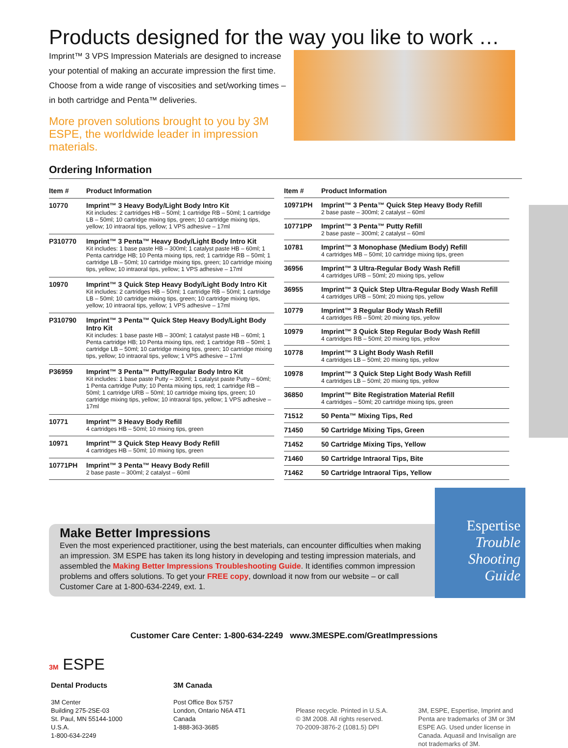Products designed for the way you like to work …
Imprint™ 3 VPS Impression Materials are designed to increase your potential of making an accurate impression the first time. Choose from a wide range of viscosities and set/working times – in both cartridge and Penta™ deliveries.
More proven solutions brought to you by 3M ESPE, the worldwide leader in impression materials.
Ordering Information
| Item # | Product Information |
| --- | --- |
| 10770 | Imprint™ 3 Heavy Body/Light Body Intro Kit Kit includes: 2 cartridges HB – 50ml; 1 cartridge RB – 50ml; 1 cartridge LB – 50ml; 10 cartridge mixing tips, green; 10 cartridge mixing tips, yellow; 10 intraoral tips, yellow; 1 VPS adhesive – 17ml |
| P310770 | Imprint™ 3 Penta™ Heavy Body/Light Body Intro Kit Kit includes: 1 base paste HB – 300ml; 1 catalyst paste HB – 60ml; 1 Penta cartridge HB; 10 Penta mixing tips, red; 1 cartridge RB – 50ml; 1 cartridge LB – 50ml; 10 cartridge mixing tips, green; 10 cartridge mixing tips, yellow; 10 intraoral tips, yellow; 1 VPS adhesive – 17ml |
| 10970 | Imprint™ 3 Quick Step Heavy Body/Light Body Intro Kit Kit includes: 2 cartridges HB – 50ml; 1 cartridge RB – 50ml; 1 cartridge LB – 50ml; 10 cartridge mixing tips, green; 10 cartridge mixing tips, yellow; 10 intraoral tips, yellow; 1 VPS adhesive – 17ml |
| P310790 | Imprint™ 3 Penta™ Quick Step Heavy Body/Light Body Intro Kit Kit includes: 1 base paste HB – 300ml; 1 catalyst paste HB – 60ml; 1 Penta cartridge HB; 10 Penta mixing tips, red; 1 cartridge RB – 50ml; 1 cartridge LB – 50ml; 10 cartridge mixing tips, green; 10 cartridge mixing tips, yellow; 10 intraoral tips, yellow; 1 VPS adhesive – 17ml |
| P36959 | Imprint™ 3 Penta™ Putty/Regular Body Intro Kit Kit includes: 1 base paste Putty – 300ml; 1 catalyst paste Putty – 60ml; 1 Penta cartridge Putty; 10 Penta mixing tips, red; 1 cartridge RB – 50ml; 1 cartridge URB – 50ml; 10 cartridge mixing tips, green; 10 cartridge mixing tips, yellow; 10 intraoral tips, yellow; 1 VPS adhesive – 17ml |
| 10771 | Imprint™ 3 Heavy Body Refill 4 cartridges HB – 50ml; 10 mixing tips, green |
| 10971 | Imprint™ 3 Quick Step Heavy Body Refill 4 cartridges HB – 50ml; 10 mixing tips, green |
| 10771PH | Imprint™ 3 Penta™ Heavy Body Refill 2 base paste – 300ml; 2 catalyst – 60ml |
| Item # | Product Information |
| --- | --- |
| 10971PH | Imprint™ 3 Penta™ Quick Step Heavy Body Refill 2 base paste – 300ml; 2 catalyst – 60ml |
| 10771PP | Imprint™ 3 Penta™ Putty Refill 2 base paste – 300ml; 2 catalyst – 60ml |
| 10781 | Imprint™ 3 Monophase (Medium Body) Refill 4 cartridges MB – 50ml; 10 cartridge mixing tips, green |
| 36956 | Imprint™ 3 Ultra-Regular Body Wash Refill 4 cartridges URB – 50ml; 20 mixing tips, yellow |
| 36955 | Imprint™ 3 Quick Step Ultra-Regular Body Wash Refill 4 cartridges URB – 50ml; 20 mixing tips, yellow |
| 10779 | Imprint™ 3 Regular Body Wash Refill 4 cartridges RB – 50ml; 20 mixing tips, yellow |
| 10979 | Imprint™ 3 Quick Step Regular Body Wash Refill 4 cartridges RB – 50ml; 20 mixing tips, yellow |
| 10778 | Imprint™ 3 Light Body Wash Refill 4 cartridges LB – 50ml; 20 mixing tips, yellow |
| 10978 | Imprint™ 3 Quick Step Light Body Wash Refill 4 cartridges LB – 50ml; 20 mixing tips, yellow |
| 36850 | Imprint™ Bite Registration Material Refill 4 cartridges – 50ml; 20 cartridge mixing tips, green |
| 71512 | 50 Penta™ Mixing Tips, Red |
| 71450 | 50 Cartridge Mixing Tips, Green |
| 71452 | 50 Cartridge Mixing Tips, Yellow |
| 71460 | 50 Cartridge Intraoral Tips, Bite |
| 71462 | 50 Cartridge Intraoral Tips, Yellow |
Make Better Impressions
Even the most experienced practitioner, using the best materials, can encounter difficulties when making an impression. 3M ESPE has taken its long history in developing and testing impression materials, and assembled the Making Better Impressions Troubleshooting Guide. It identifies common impression problems and offers solutions. To get your FREE copy, download it now from our website – or call Customer Care at 1-800-634-2249, ext. 1.
Espertise Trouble Shooting Guide
Customer Care Center: 1-800-634-2249 www.3MESPE.com/GreatImpressions
3M ESPE
Dental Products
3M Center
Building 275-2SE-03
St. Paul, MN 55144-1000
U.S.A.
1-800-634-2249
3M Canada
Post Office Box 5757
London, Ontario N6A 4T1
Canada
1-888-363-3685
Please recycle. Printed in U.S.A.
© 3M 2008. All rights reserved.
70-2009-3876-2 (1081.5) DPI
3M, ESPE, Espertise, Imprint and Penta are trademarks of 3M or 3M ESPE AG. Used under license in Canada. Aquasil and Invisalign are not trademarks of 3M.